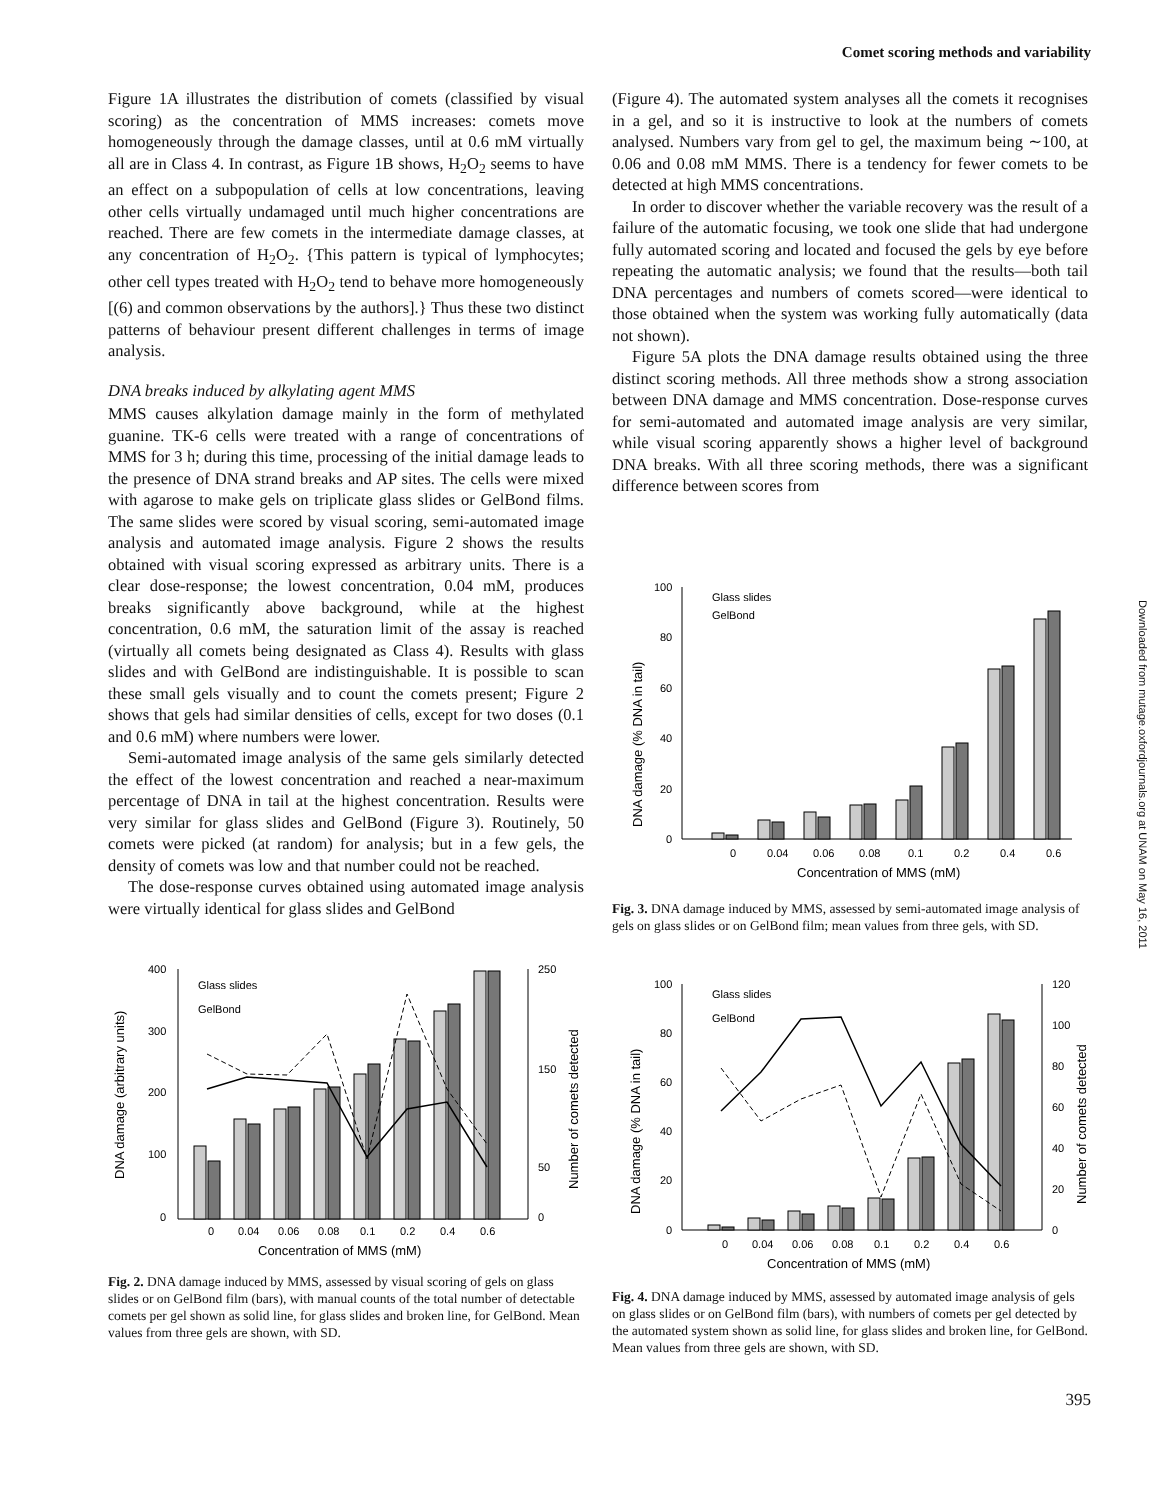Comet scoring methods and variability
Downloaded from mutage.oxfordjournals.org at UNAM on May 16, 2011
Figure 1A illustrates the distribution of comets (classified by visual scoring) as the concentration of MMS increases: comets move homogeneously through the damage classes, until at 0.6 mM virtually all are in Class 4. In contrast, as Figure 1B shows, H<sub>2</sub>O<sub>2</sub> seems to have an effect on a subpopulation of cells at low concentrations, leaving other cells virtually undamaged until much higher concentrations are reached. There are few comets in the intermediate damage classes, at any concentration of H<sub>2</sub>O<sub>2</sub>. {This pattern is typical of lymphocytes; other cell types treated with H<sub>2</sub>O<sub>2</sub> tend to behave more homogeneously [(6) and common observations by the authors].} Thus these two distinct patterns of behaviour present different challenges in terms of image analysis.
DNA breaks induced by alkylating agent MMS
MMS causes alkylation damage mainly in the form of methylated guanine. TK-6 cells were treated with a range of concentrations of MMS for 3 h; during this time, processing of the initial damage leads to the presence of DNA strand breaks and AP sites. The cells were mixed with agarose to make gels on triplicate glass slides or GelBond films. The same slides were scored by visual scoring, semi-automated image analysis and automated image analysis. Figure 2 shows the results obtained with visual scoring expressed as arbitrary units. There is a clear dose-response; the lowest concentration, 0.04 mM, produces breaks significantly above background, while at the highest concentration, 0.6 mM, the saturation limit of the assay is reached (virtually all comets being designated as Class 4). Results with glass slides and with GelBond are indistinguishable. It is possible to scan these small gels visually and to count the comets present; Figure 2 shows that gels had similar densities of cells, except for two doses (0.1 and 0.6 mM) where numbers were lower.
Semi-automated image analysis of the same gels similarly detected the effect of the lowest concentration and reached a near-maximum percentage of DNA in tail at the highest concentration. Results were very similar for glass slides and GelBond (Figure 3). Routinely, 50 comets were picked (at random) for analysis; but in a few gels, the density of comets was low and that number could not be reached.
The dose-response curves obtained using automated image analysis were virtually identical for glass slides and GelBond
400
300
200
100
0
250
150
50
0
Glass slides
GelBond
0
0.04
0.06
0.08
0.1
0.2
0.4
0.6
Concentration of MMS (mM)
DNA damage (arbitrary units)
Number of comets detected
Fig. 2. DNA damage induced by MMS, assessed by visual scoring of gels on glass slides or on GelBond film (bars), with manual counts of the total number of detectable comets per gel shown as solid line, for glass slides and broken line, for GelBond. Mean values from three gels are shown, with SD.
(Figure 4). The automated system analyses all the comets it recognises in a gel, and so it is instructive to look at the numbers of comets analysed. Numbers vary from gel to gel, the maximum being ∼100, at 0.06 and 0.08 mM MMS. There is a tendency for fewer comets to be detected at high MMS concentrations.
In order to discover whether the variable recovery was the result of a failure of the automatic focusing, we took one slide that had undergone fully automated scoring and located and focused the gels by eye before repeating the automatic analysis; we found that the results—both tail DNA percentages and numbers of comets scored—were identical to those obtained when the system was working fully automatically (data not shown).
Figure 5A plots the DNA damage results obtained using the three distinct scoring methods. All three methods show a strong association between DNA damage and MMS concentration. Dose-response curves for semi-automated and automated image analysis are very similar, while visual scoring apparently shows a higher level of background DNA breaks. With all three scoring methods, there was a significant difference between scores from
100
80
60
40
20
0
Glass slides
GelBond
0
0.04
0.06
0.08
0.1
0.2
0.4
0.6
Concentration of MMS (mM)
DNA damage (% DNA in tail)
Fig. 3. DNA damage induced by MMS, assessed by semi-automated image analysis of gels on glass slides or on GelBond film; mean values from three gels, with SD.
100
80
60
40
20
0
120
100
80
60
40
20
0
Glass slides
GelBond
0
0.04
0.06
0.08
0.1
0.2
0.4
0.6
Concentration of MMS (mM)
DNA damage (% DNA in tail)
Number of comets detected
Fig. 4. DNA damage induced by MMS, assessed by automated image analysis of gels on glass slides or on GelBond film (bars), with numbers of comets per gel detected by the automated system shown as solid line, for glass slides and broken line, for GelBond. Mean values from three gels are shown, with SD.
395